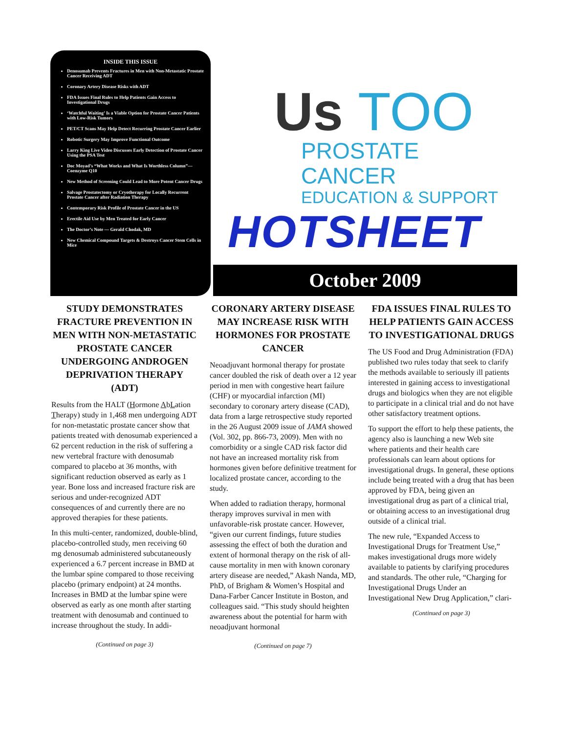INSIDE THIS ISSUE
Denosumab Prevents Fractures in Men with Non-Metastatic Prostate Cancer Receiving ADT
Coronary Artery Disease Risks with ADT
FDA Issues Final Rules to Help Patients Gain Access to Investigational Drugs
‘Watchful Waiting’ Is a Viable Option for Prostate Cancer Patients with Low-Risk Tumors
PET/CT Scans May Help Detect Recurring Prostate Cancer Earlier
Robotic Surgery May Improve Functional Outcome
Larry King Live Video Discusses Early Detection of Prostate Cancer Using the PSA Test
Doc Moyad’s “What Works and What Is Worthless Column”— Coenzyme Q10
New Method of Screening Could Lead to More Potent Cancer Drugs
Salvage Prostatectomy or Cryotherapy for Locally Recurrent Prostate Cancer after Radiation Therapy
Contemporary Risk Profile of Prostate Cancer in the US
Erectile Aid Use by Men Treated for Early Cancer
The Doctor’s Note — Gerald Chodak, MD
New Chemical Compound Targets & Destroys Cancer Stem Cells in Mice
Us TOO
PROSTATE CANCER
EDUCATION & SUPPORT
HOTSHEET
October 2009
STUDY DEMONSTRATES FRACTURE PREVENTION IN MEN WITH NON-METASTATIC PROSTATE CANCER UNDERGOING ANDROGEN DEPRIVATION THERAPY (ADT)
Results from the HALT (Hormone AbLation Therapy) study in 1,468 men undergoing ADT for non-metastatic prostate cancer show that patients treated with denosumab experienced a 62 percent reduction in the risk of suffering a new vertebral fracture with denosumab compared to placebo at 36 months, with significant reduction observed as early as 1 year. Bone loss and increased fracture risk are serious and under-recognized ADT consequences of and currently there are no approved therapies for these patients.
In this multi-center, randomized, double-blind, placebo-controlled study, men receiving 60 mg denosumab administered subcutaneously experienced a 6.7 percent increase in BMD at the lumbar spine compared to those receiving placebo (primary endpoint) at 24 months. Increases in BMD at the lumbar spine were observed as early as one month after starting treatment with denosumab and continued to increase throughout the study. In addi-
(Continued on page 3)
CORONARY ARTERY DISEASE MAY INCREASE RISK WITH HORMONES FOR PROSTATE CANCER
Neoadjuvant hormonal therapy for prostate cancer doubled the risk of death over a 12 year period in men with congestive heart failure (CHF) or myocardial infarction (MI) secondary to coronary artery disease (CAD), data from a large retrospective study reported in the 26 August 2009 issue of JAMA showed (Vol. 302, pp. 866-73, 2009). Men with no comorbidity or a single CAD risk factor did not have an increased mortality risk from hormones given before definitive treatment for localized prostate cancer, according to the study.
When added to radiation therapy, hormonal therapy improves survival in men with unfavorable-risk prostate cancer. However, “given our current findings, future studies assessing the effect of both the duration and extent of hormonal therapy on the risk of all-cause mortality in men with known coronary artery disease are needed,” Akash Nanda, MD, PhD, of Brigham & Women’s Hospital and Dana-Farber Cancer Institute in Boston, and colleagues said. “This study should heighten awareness about the potential for harm with neoadjuvant hormonal
(Continued on page 7)
FDA ISSUES FINAL RULES TO HELP PATIENTS GAIN ACCESS TO INVESTIGATIONAL DRUGS
The US Food and Drug Administration (FDA) published two rules today that seek to clarify the methods available to seriously ill patients interested in gaining access to investigational drugs and biologics when they are not eligible to participate in a clinical trial and do not have other satisfactory treatment options.
To support the effort to help these patients, the agency also is launching a new Web site where patients and their health care professionals can learn about options for investigational drugs. In general, these options include being treated with a drug that has been approved by FDA, being given an investigational drug as part of a clinical trial, or obtaining access to an investigational drug outside of a clinical trial.
The new rule, “Expanded Access to Investigational Drugs for Treatment Use,” makes investigational drugs more widely available to patients by clarifying procedures and standards. The other rule, “Charging for Investigational Drugs Under an Investigational New Drug Application,” clari-
(Continued on page 3)